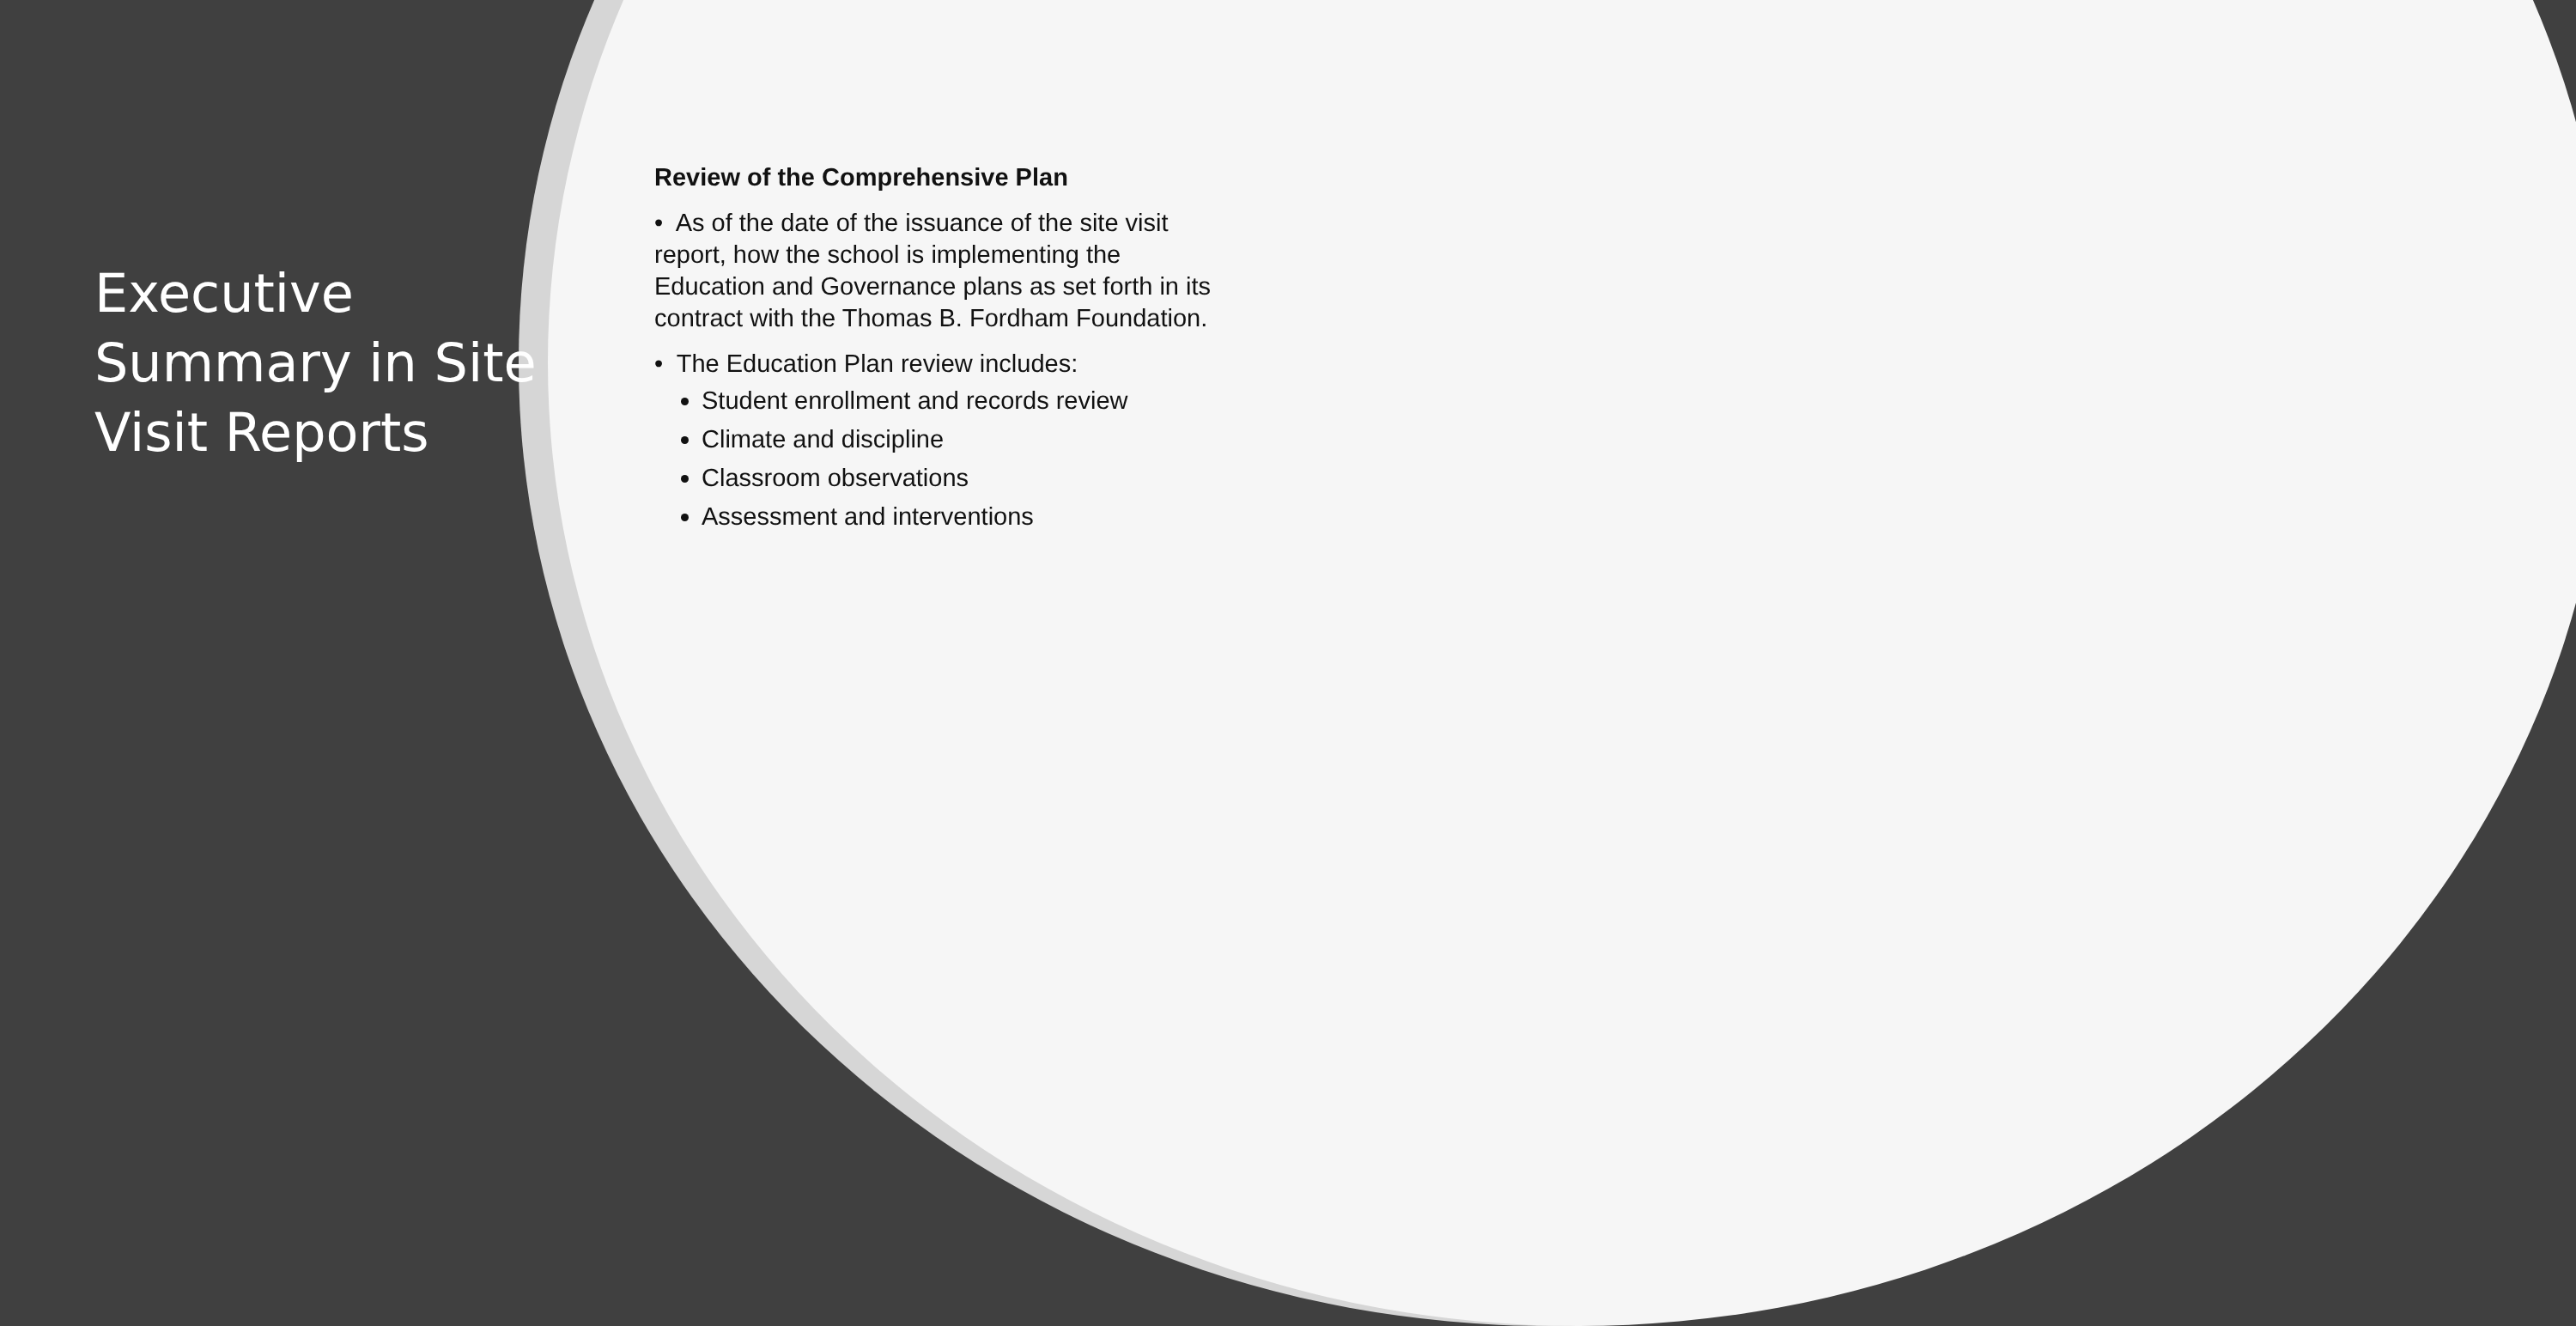Executive Summary in Site Visit Reports
Review of the Comprehensive Plan
• As of the date of the issuance of the site visit report, how the school is implementing the Education and Governance plans as set forth in its contract with the Thomas B. Fordham Foundation.
• The Education Plan review includes:
Student enrollment and records review
Climate and discipline
Classroom observations
Assessment and interventions